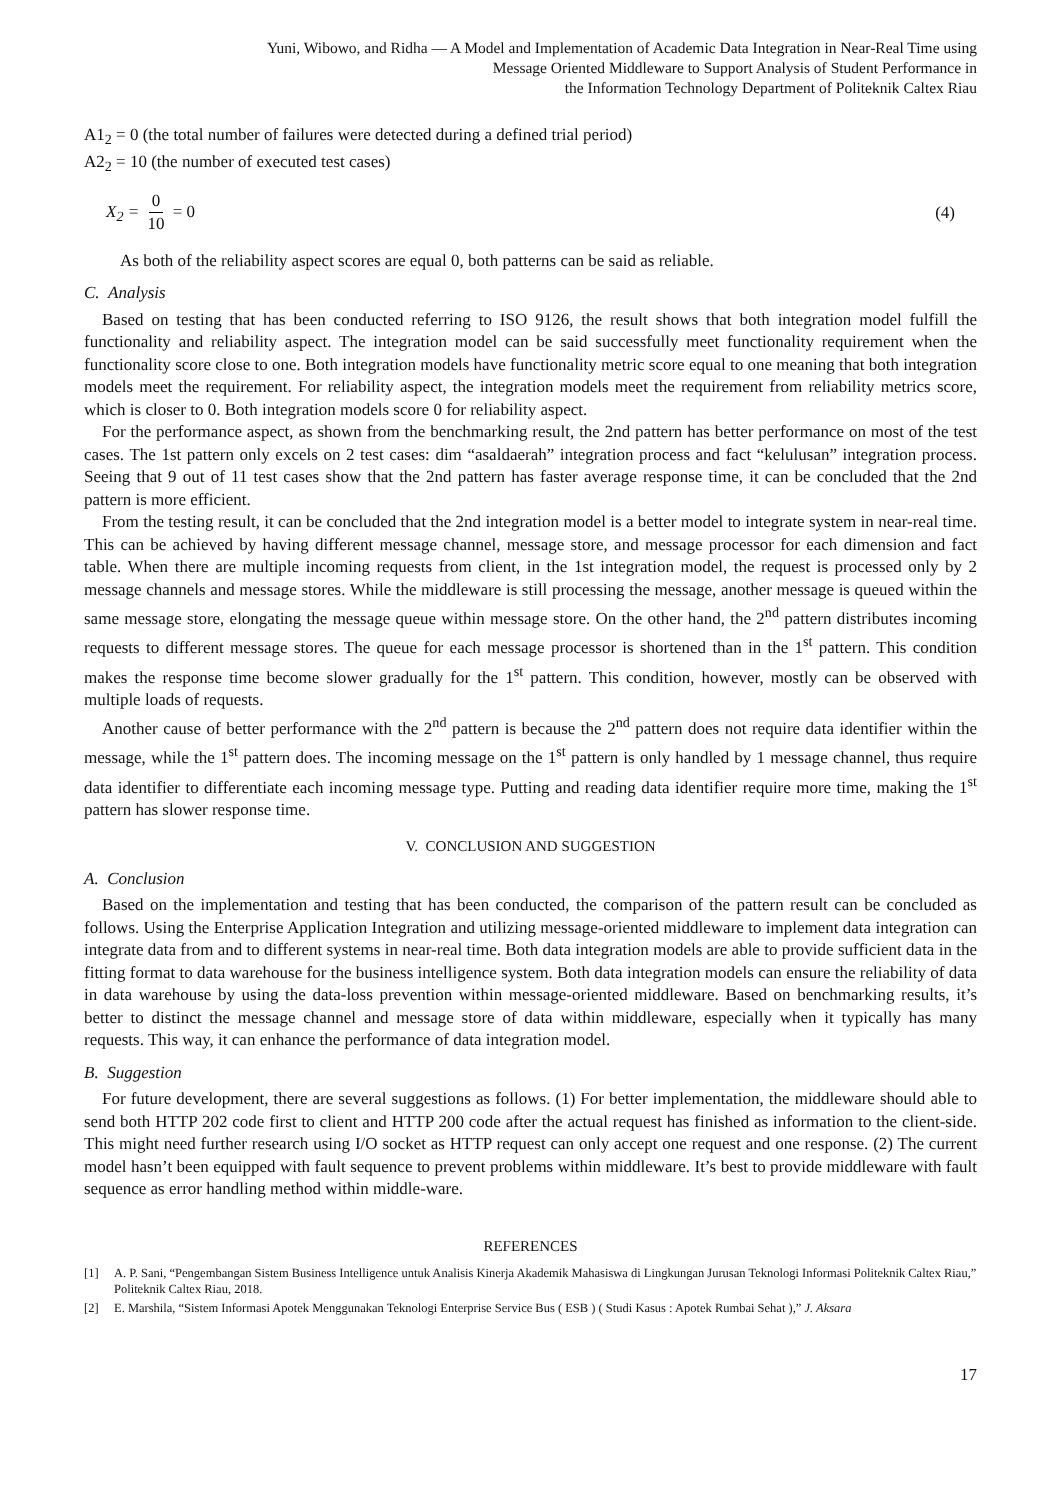Yuni, Wibowo, and Ridha — A Model and Implementation of Academic Data Integration in Near-Real Time using
Message Oriented Middleware to Support Analysis of Student Performance in
the Information Technology Department of Politeknik Caltex Riau
A1<sub>2</sub> = 0 (the total number of failures were detected during a defined trial period)
A2<sub>2</sub> = 10 (the number of executed test cases)
X<sub>2</sub> = 0 10 = 0 (4)
As both of the reliability aspect scores are equal 0, both patterns can be said as reliable.
C. Analysis
Based on testing that has been conducted referring to ISO 9126, the result shows that both integration model fulfill the functionality and reliability aspect. The integration model can be said successfully meet functionality requirement when the functionality score close to one. Both integration models have functionality metric score equal to one meaning that both integration models meet the requirement. For reliability aspect, the integration models meet the requirement from reliability metrics score, which is closer to 0. Both integration models score 0 for reliability aspect.
For the performance aspect, as shown from the benchmarking result, the 2nd pattern has better performance on most of the test cases. The 1st pattern only excels on 2 test cases: dim “asaldaerah” integration process and fact “kelulusan” integration process. Seeing that 9 out of 11 test cases show that the 2nd pattern has faster average response time, it can be concluded that the 2nd pattern is more efficient.
From the testing result, it can be concluded that the 2nd integration model is a better model to integrate system in near-real time. This can be achieved by having different message channel, message store, and message processor for each dimension and fact table. When there are multiple incoming requests from client, in the 1st integration model, the request is processed only by 2 message channels and message stores. While the middleware is still processing the message, another message is queued within the same message store, elongating the message queue within message store. On the other hand, the 2<sup>nd</sup> pattern distributes incoming requests to different message stores. The queue for each message processor is shortened than in the 1<sup>st</sup> pattern. This condition makes the response time become slower gradually for the 1<sup>st</sup> pattern. This condition, however, mostly can be observed with multiple loads of requests.
Another cause of better performance with the 2<sup>nd</sup> pattern is because the 2<sup>nd</sup> pattern does not require data identifier within the message, while the 1<sup>st</sup> pattern does. The incoming message on the 1<sup>st</sup> pattern is only handled by 1 message channel, thus require data identifier to differentiate each incoming message type. Putting and reading data identifier require more time, making the 1<sup>st</sup> pattern has slower response time.
V. CONCLUSION AND SUGGESTION
A. Conclusion
Based on the implementation and testing that has been conducted, the comparison of the pattern result can be concluded as follows. Using the Enterprise Application Integration and utilizing message-oriented middleware to implement data integration can integrate data from and to different systems in near-real time. Both data integration models are able to provide sufficient data in the fitting format to data warehouse for the business intelligence system. Both data integration models can ensure the reliability of data in data warehouse by using the data-loss prevention within message-oriented middleware. Based on benchmarking results, it’s better to distinct the message channel and message store of data within middleware, especially when it typically has many requests. This way, it can enhance the performance of data integration model.
B. Suggestion
For future development, there are several suggestions as follows. (1) For better implementation, the middleware should able to send both HTTP 202 code first to client and HTTP 200 code after the actual request has finished as information to the client-side. This might need further research using I/O socket as HTTP request can only accept one request and one response. (2) The current model hasn’t been equipped with fault sequence to prevent problems within middleware. It’s best to provide middleware with fault sequence as error handling method within middle-ware.
REFERENCES
[1] A. P. Sani, “Pengembangan Sistem Business Intelligence untuk Analisis Kinerja Akademik Mahasiswa di Lingkungan Jurusan Teknologi Informasi Politeknik Caltex Riau,” Politeknik Caltex Riau, 2018.
[2] E. Marshila, “Sistem Informasi Apotek Menggunakan Teknologi Enterprise Service Bus ( ESB ) ( Studi Kasus : Apotek Rumbai Sehat ),” J. Aksara
17